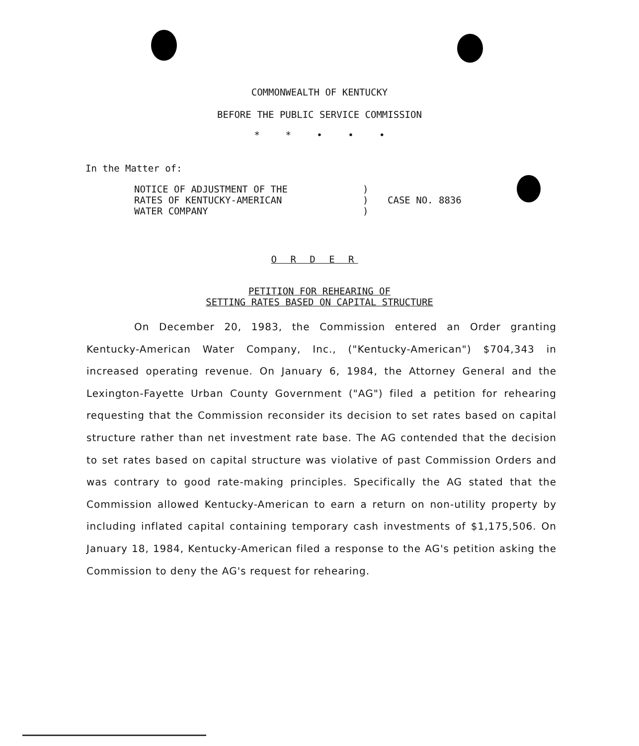COMMONWEALTH OF KENTUCKY
BEFORE THE PUBLIC SERVICE COMMISSION
* * • • •
In the Matter of:
NOTICE OF ADJUSTMENT OF THE
RATES OF KENTUCKY-AMERICAN
WATER COMPANY
)
)
)
CASE NO. 8836
O R D E R
PETITION FOR REHEARING OF
SETTING RATES BASED ON CAPITAL STRUCTURE
On December 20, 1983, the Commission entered an Order granting Kentucky-American Water Company, Inc., ("Kentucky-American") $704,343 in increased operating revenue. On January 6, 1984, the Attorney General and the Lexington-Fayette Urban County Government ("AG") filed a petition for rehearing requesting that the Commission reconsider its decision to set rates based on capital structure rather than net investment rate base. The AG contended that the decision to set rates based on capital structure was violative of past Commission Orders and was contrary to good rate-making principles. Specifically the AG stated that the Commission allowed Kentucky-American to earn a return on non-utility property by including inflated capital containing temporary cash investments of $1,175,506. On January 18, 1984, Kentucky-American filed a response to the AG's petition asking the Commission to deny the AG's request for rehearing.